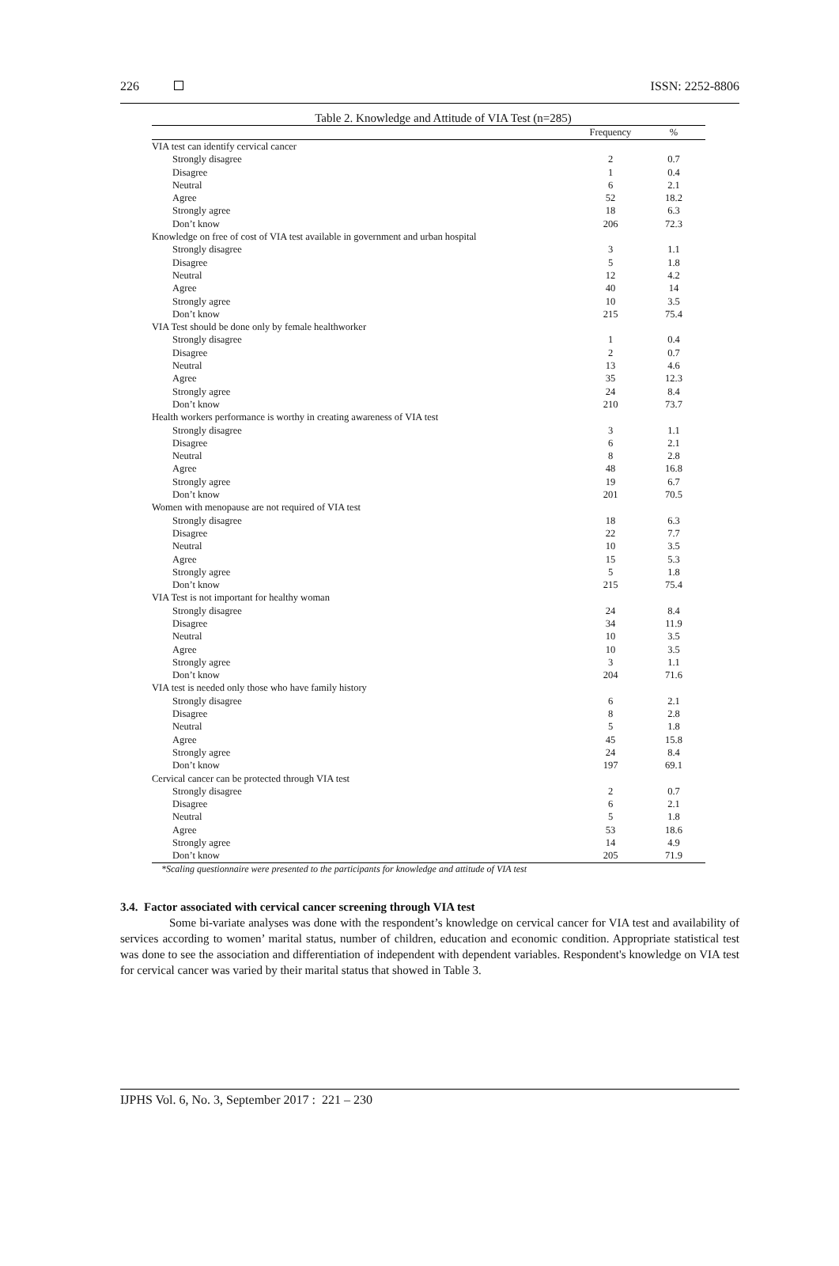226 ISSN: 2252-8806
Table 2. Knowledge and Attitude of VIA Test (n=285)
| | Frequency | % |
| --- | --- | --- |
| VIA test can identify cervical cancer | | |
| Strongly disagree | 2 | 0.7 |
| Disagree | 1 | 0.4 |
| Neutral | 6 | 2.1 |
| Agree | 52 | 18.2 |
| Strongly agree | 18 | 6.3 |
| Don’t know | 206 | 72.3 |
| Knowledge on free of cost of VIA test available in government and urban hospital | | |
| Strongly disagree | 3 | 1.1 |
| Disagree | 5 | 1.8 |
| Neutral | 12 | 4.2 |
| Agree | 40 | 14 |
| Strongly agree | 10 | 3.5 |
| Don’t know | 215 | 75.4 |
| VIA Test should be done only by female healthworker | | |
| Strongly disagree | 1 | 0.4 |
| Disagree | 2 | 0.7 |
| Neutral | 13 | 4.6 |
| Agree | 35 | 12.3 |
| Strongly agree | 24 | 8.4 |
| Don’t know | 210 | 73.7 |
| Health workers performance is worthy in creating awareness of VIA test | | |
| Strongly disagree | 3 | 1.1 |
| Disagree | 6 | 2.1 |
| Neutral | 8 | 2.8 |
| Agree | 48 | 16.8 |
| Strongly agree | 19 | 6.7 |
| Don’t know | 201 | 70.5 |
| Women with menopause are not required of VIA test | | |
| Strongly disagree | 18 | 6.3 |
| Disagree | 22 | 7.7 |
| Neutral | 10 | 3.5 |
| Agree | 15 | 5.3 |
| Strongly agree | 5 | 1.8 |
| Don’t know | 215 | 75.4 |
| VIA Test is not important for healthy woman | | |
| Strongly disagree | 24 | 8.4 |
| Disagree | 34 | 11.9 |
| Neutral | 10 | 3.5 |
| Agree | 10 | 3.5 |
| Strongly agree | 3 | 1.1 |
| Don’t know | 204 | 71.6 |
| VIA test is needed only those who have family history | | |
| Strongly disagree | 6 | 2.1 |
| Disagree | 8 | 2.8 |
| Neutral | 5 | 1.8 |
| Agree | 45 | 15.8 |
| Strongly agree | 24 | 8.4 |
| Don’t know | 197 | 69.1 |
| Cervical cancer can be protected through VIA test | | |
| Strongly disagree | 2 | 0.7 |
| Disagree | 6 | 2.1 |
| Neutral | 5 | 1.8 |
| Agree | 53 | 18.6 |
| Strongly agree | 14 | 4.9 |
| Don’t know | 205 | 71.9 |
*Scaling questionnaire were presented to the participants for knowledge and attitude of VIA test
3.4. Factor associated with cervical cancer screening through VIA test
Some bi-variate analyses was done with the respondent’s knowledge on cervical cancer for VIA test and availability of services according to women’ marital status, number of children, education and economic condition. Appropriate statistical test was done to see the association and differentiation of independent with dependent variables. Respondent's knowledge on VIA test for cervical cancer was varied by their marital status that showed in Table 3.
IJPHS Vol. 6, No. 3, September 2017 : 221 – 230